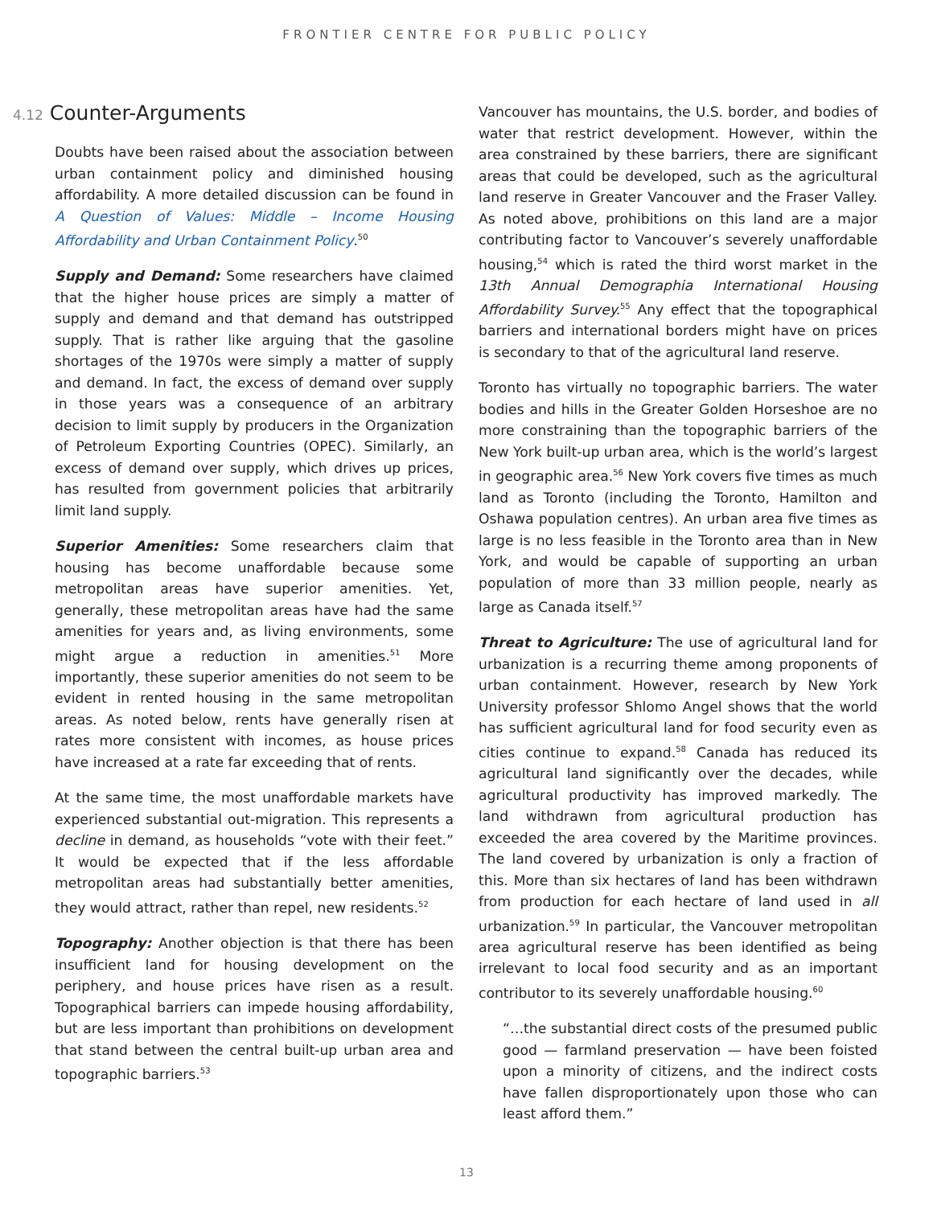FRONTIER CENTRE FOR PUBLIC POLICY
4.12 Counter-Arguments
Doubts have been raised about the association between urban containment policy and diminished housing affordability. A more detailed discussion can be found in A Question of Values: Middle – Income Housing Affordability and Urban Containment Policy.<sup>50</sup>
Supply and Demand: Some researchers have claimed that the higher house prices are simply a matter of supply and demand and that demand has outstripped supply. That is rather like arguing that the gasoline shortages of the 1970s were simply a matter of supply and demand. In fact, the excess of demand over supply in those years was a consequence of an arbitrary decision to limit supply by producers in the Organization of Petroleum Exporting Countries (OPEC). Similarly, an excess of demand over supply, which drives up prices, has resulted from government policies that arbitrarily limit land supply.
Superior Amenities: Some researchers claim that housing has become unaffordable because some metropolitan areas have superior amenities. Yet, generally, these metropolitan areas have had the same amenities for years and, as living environments, some might argue a reduction in amenities.<sup>51</sup> More importantly, these superior amenities do not seem to be evident in rented housing in the same metropolitan areas. As noted below, rents have generally risen at rates more consistent with incomes, as house prices have increased at a rate far exceeding that of rents.
At the same time, the most unaffordable markets have experienced substantial out-migration. This represents a decline in demand, as households “vote with their feet.” It would be expected that if the less affordable metropolitan areas had substantially better amenities, they would attract, rather than repel, new residents.<sup>52</sup>
Topography: Another objection is that there has been insufficient land for housing development on the periphery, and house prices have risen as a result. Topographical barriers can impede housing affordability, but are less important than prohibitions on development that stand between the central built-up urban area and topographic barriers.<sup>53</sup>
Vancouver has mountains, the U.S. border, and bodies of water that restrict development. However, within the area constrained by these barriers, there are significant areas that could be developed, such as the agricultural land reserve in Greater Vancouver and the Fraser Valley. As noted above, prohibitions on this land are a major contributing factor to Vancouver’s severely unaffordable housing,<sup>54</sup> which is rated the third worst market in the 13th Annual Demographia International Housing Affordability Survey.<sup>55</sup> Any effect that the topographical barriers and international borders might have on prices is secondary to that of the agricultural land reserve.
Toronto has virtually no topographic barriers. The water bodies and hills in the Greater Golden Horseshoe are no more constraining than the topographic barriers of the New York built-up urban area, which is the world’s largest in geographic area.<sup>56</sup> New York covers five times as much land as Toronto (including the Toronto, Hamilton and Oshawa population centres). An urban area five times as large is no less feasible in the Toronto area than in New York, and would be capable of supporting an urban population of more than 33 million people, nearly as large as Canada itself.<sup>57</sup>
Threat to Agriculture: The use of agricultural land for urbanization is a recurring theme among proponents of urban containment. However, research by New York University professor Shlomo Angel shows that the world has sufficient agricultural land for food security even as cities continue to expand.<sup>58</sup> Canada has reduced its agricultural land significantly over the decades, while agricultural productivity has improved markedly. The land withdrawn from agricultural production has exceeded the area covered by the Maritime provinces. The land covered by urbanization is only a fraction of this. More than six hectares of land has been withdrawn from production for each hectare of land used in all urbanization.<sup>59</sup> In particular, the Vancouver metropolitan area agricultural reserve has been identified as being irrelevant to local food security and as an important contributor to its severely unaffordable housing.<sup>60</sup>
“…the substantial direct costs of the presumed public good — farmland preservation — have been foisted upon a minority of citizens, and the indirect costs have fallen disproportionately upon those who can least afford them.”
13